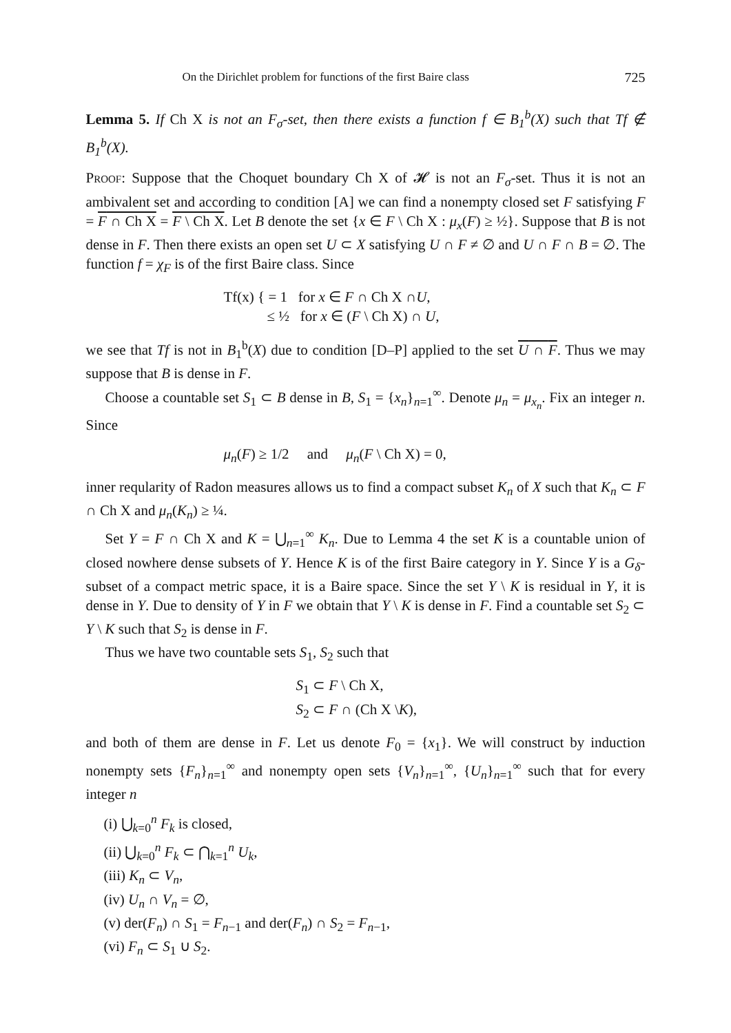On the Dirichlet problem for functions of the first Baire class 725
Lemma 5. If Ch X is not an F<sub>σ</sub>-set, then there exists a function f ∈ B<sub>1</sub><sup>b</sup>(X) such that Tf ∉ B<sub>1</sub><sup>b</sup>(X).
Proof: Suppose that the Choquet boundary Ch X of 𝓗 is not an F<sub>σ</sub>-set. Thus it is not an ambivalent set and according to condition [A] we can find a nonempty closed set F satisfying F = F ∩ Ch X = F \ Ch X. Let B denote the set {x ∈ F \ Ch X : μ<sub>x</sub>(F) ≥ ½}. Suppose that B is not dense in F. Then there exists an open set U ⊂ X satisfying U ∩ F ≠ ∅ and U ∩ F ∩ B = ∅. The function f = χ<sub>F</sub> is of the first Baire class. Since
Tf(x) { = 1 for x ∈ F ∩ Ch X ∩U,
≤ ½ for x ∈ (F \ Ch X) ∩ U,
we see that Tf is not in B<sub>1</sub><sup>b</sup>(X) due to condition [D–P] applied to the set U ∩ F. Thus we may suppose that B is dense in F.
Choose a countable set S<sub>1</sub> ⊂ B dense in B, S<sub>1</sub> = {x<sub>n</sub>}<sub>n=1</sub><sup>∞</sup>. Denote μ<sub>n</sub> = μ<sub>x<sub>n</sub></sub>. Fix an integer n. Since
μ<sub>n</sub>(F) ≥ 1/2 and μ<sub>n</sub>(F \ Ch X) = 0,
inner reqularity of Radon measures allows us to find a compact subset K<sub>n</sub> of X such that K<sub>n</sub> ⊂ F ∩ Ch X and μ<sub>n</sub>(K<sub>n</sub>) ≥ ¼.
Set Y = F ∩ Ch X and K = ⋃<sub>n=1</sub><sup>∞</sup> K<sub>n</sub>. Due to Lemma 4 the set K is a countable union of closed nowhere dense subsets of Y. Hence K is of the first Baire category in Y. Since Y is a G<sub>δ</sub>-subset of a compact metric space, it is a Baire space. Since the set Y \ K is residual in Y, it is dense in Y. Due to density of Y in F we obtain that Y \ K is dense in F. Find a countable set S<sub>2</sub> ⊂ Y \ K such that S<sub>2</sub> is dense in F.
Thus we have two countable sets S<sub>1</sub>, S<sub>2</sub> such that
S<sub>1</sub> ⊂ F \ Ch X,
S<sub>2</sub> ⊂ F ∩ (Ch X \K),
and both of them are dense in F. Let us denote F<sub>0</sub> = {x<sub>1</sub>}. We will construct by induction nonempty sets {F<sub>n</sub>}<sub>n=1</sub><sup>∞</sup> and nonempty open sets {V<sub>n</sub>}<sub>n=1</sub><sup>∞</sup>, {U<sub>n</sub>}<sub>n=1</sub><sup>∞</sup> such that for every integer n
(i) ⋃<sub>k=0</sub><sup>n</sup> F<sub>k</sub> is closed,
(ii) ⋃<sub>k=0</sub><sup>n</sup> F<sub>k</sub> ⊂ ⋂<sub>k=1</sub><sup>n</sup> U<sub>k</sub>,
(iii) K<sub>n</sub> ⊂ V<sub>n</sub>,
(iv) U<sub>n</sub> ∩ V<sub>n</sub> = ∅,
(v) der(F<sub>n</sub>) ∩ S<sub>1</sub> = F<sub>n−1</sub> and der(F<sub>n</sub>) ∩ S<sub>2</sub> = F<sub>n−1</sub>,
(vi) F<sub>n</sub> ⊂ S<sub>1</sub> ∪ S<sub>2</sub>.